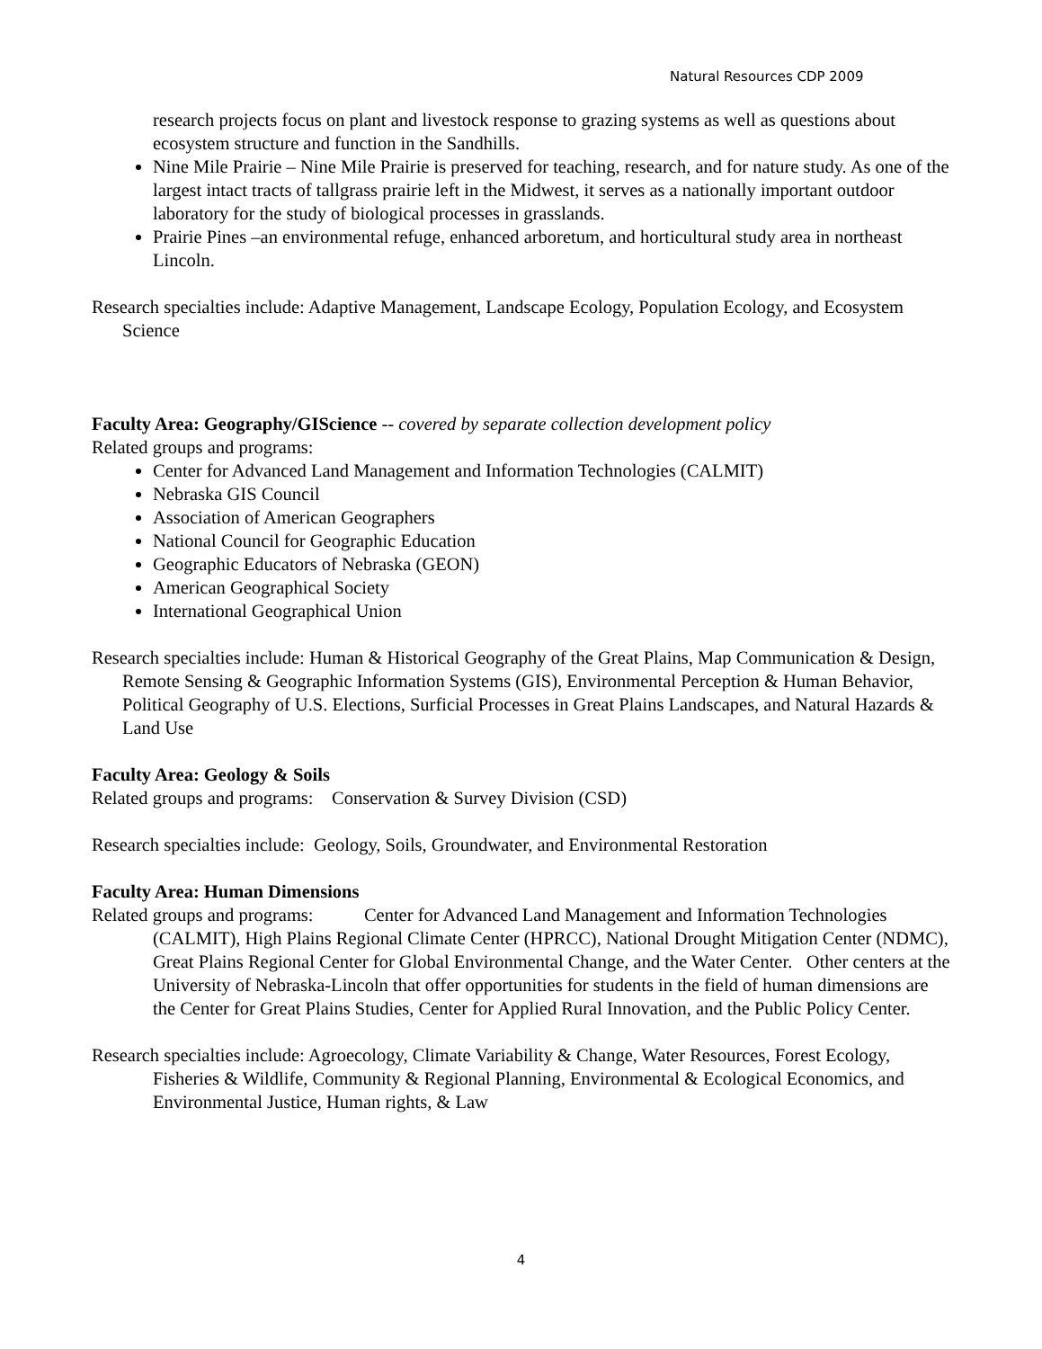Natural Resources CDP 2009
research projects focus on plant and livestock response to grazing systems as well as questions about ecosystem structure and function in the Sandhills.
Nine Mile Prairie – Nine Mile Prairie is preserved for teaching, research, and for nature study. As one of the largest intact tracts of tallgrass prairie left in the Midwest, it serves as a nationally important outdoor laboratory for the study of biological processes in grasslands.
Prairie Pines –an environmental refuge, enhanced arboretum, and horticultural study area in northeast Lincoln.
Research specialties include: Adaptive Management, Landscape Ecology, Population Ecology, and Ecosystem Science
Faculty Area: Geography/GIScience -- covered by separate collection development policy
Related groups and programs:
Center for Advanced Land Management and Information Technologies (CALMIT)
Nebraska GIS Council
Association of American Geographers
National Council for Geographic Education
Geographic Educators of Nebraska (GEON)
American Geographical Society
International Geographical Union
Research specialties include: Human & Historical Geography of the Great Plains, Map Communication & Design, Remote Sensing & Geographic Information Systems (GIS), Environmental Perception & Human Behavior, Political Geography of U.S. Elections, Surficial Processes in Great Plains Landscapes, and Natural Hazards & Land Use
Faculty Area: Geology & Soils
Related groups and programs: Conservation & Survey Division (CSD)
Research specialties include: Geology, Soils, Groundwater, and Environmental Restoration
Faculty Area: Human Dimensions
Related groups and programs: Center for Advanced Land Management and Information Technologies (CALMIT), High Plains Regional Climate Center (HPRCC), National Drought Mitigation Center (NDMC), Great Plains Regional Center for Global Environmental Change, and the Water Center. Other centers at the University of Nebraska-Lincoln that offer opportunities for students in the field of human dimensions are the Center for Great Plains Studies, Center for Applied Rural Innovation, and the Public Policy Center.
Research specialties include: Agroecology, Climate Variability & Change, Water Resources, Forest Ecology, Fisheries & Wildlife, Community & Regional Planning, Environmental & Ecological Economics, and Environmental Justice, Human rights, & Law
4